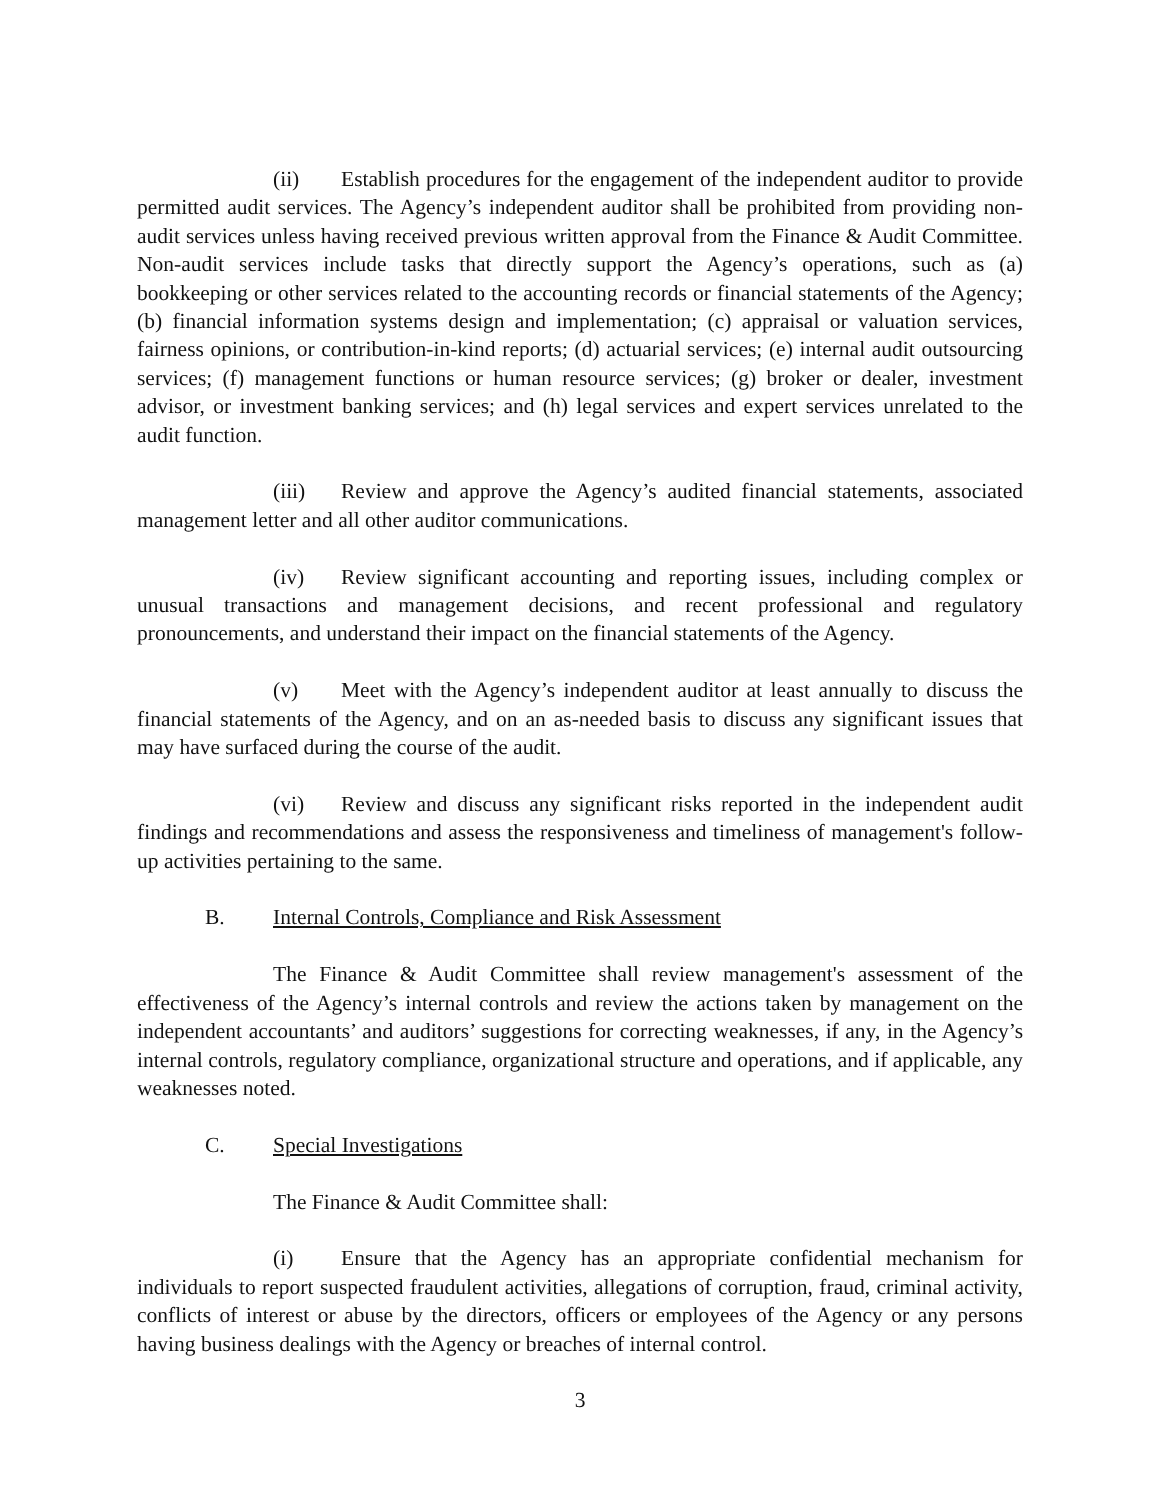(ii) Establish procedures for the engagement of the independent auditor to provide permitted audit services. The Agency’s independent auditor shall be prohibited from providing non-audit services unless having received previous written approval from the Finance & Audit Committee. Non-audit services include tasks that directly support the Agency’s operations, such as (a) bookkeeping or other services related to the accounting records or financial statements of the Agency; (b) financial information systems design and implementation; (c) appraisal or valuation services, fairness opinions, or contribution-in-kind reports; (d) actuarial services; (e) internal audit outsourcing services; (f) management functions or human resource services; (g) broker or dealer, investment advisor, or investment banking services; and (h) legal services and expert services unrelated to the audit function.
(iii) Review and approve the Agency’s audited financial statements, associated management letter and all other auditor communications.
(iv) Review significant accounting and reporting issues, including complex or unusual transactions and management decisions, and recent professional and regulatory pronouncements, and understand their impact on the financial statements of the Agency.
(v) Meet with the Agency’s independent auditor at least annually to discuss the financial statements of the Agency, and on an as-needed basis to discuss any significant issues that may have surfaced during the course of the audit.
(vi) Review and discuss any significant risks reported in the independent audit findings and recommendations and assess the responsiveness and timeliness of management's follow-up activities pertaining to the same.
B. Internal Controls, Compliance and Risk Assessment
The Finance & Audit Committee shall review management's assessment of the effectiveness of the Agency’s internal controls and review the actions taken by management on the independent accountants’ and auditors’ suggestions for correcting weaknesses, if any, in the Agency’s internal controls, regulatory compliance, organizational structure and operations, and if applicable, any weaknesses noted.
C. Special Investigations
The Finance & Audit Committee shall:
(i) Ensure that the Agency has an appropriate confidential mechanism for individuals to report suspected fraudulent activities, allegations of corruption, fraud, criminal activity, conflicts of interest or abuse by the directors, officers or employees of the Agency or any persons having business dealings with the Agency or breaches of internal control.
3